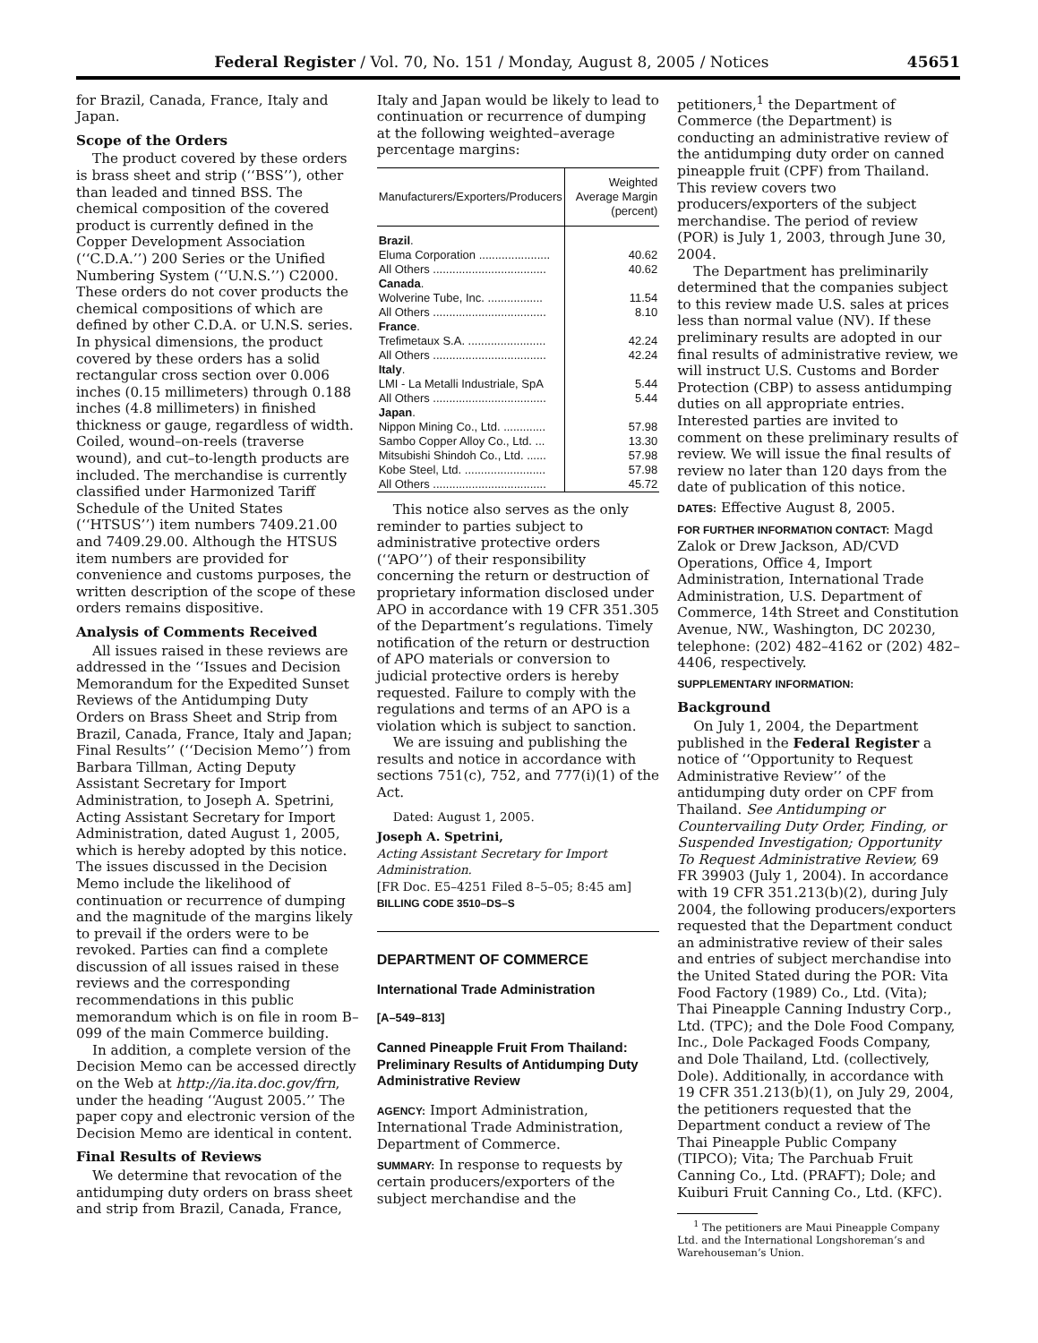Federal Register / Vol. 70, No. 151 / Monday, August 8, 2005 / Notices 45651
for Brazil, Canada, France, Italy and Japan.
Scope of the Orders
The product covered by these orders is brass sheet and strip (‘‘BSS’’), other than leaded and tinned BSS. The chemical composition of the covered product is currently defined in the Copper Development Association (‘‘C.D.A.’’) 200 Series or the Unified Numbering System (‘‘U.N.S.’’) C2000. These orders do not cover products the chemical compositions of which are defined by other C.D.A. or U.N.S. series. In physical dimensions, the product covered by these orders has a solid rectangular cross section over 0.006 inches (0.15 millimeters) through 0.188 inches (4.8 millimeters) in finished thickness or gauge, regardless of width. Coiled, wound–on-reels (traverse wound), and cut–to-length products are included. The merchandise is currently classified under Harmonized Tariff Schedule of the United States (‘‘HTSUS’’) item numbers 7409.21.00 and 7409.29.00. Although the HTSUS item numbers are provided for convenience and customs purposes, the written description of the scope of these orders remains dispositive.
Analysis of Comments Received
All issues raised in these reviews are addressed in the ‘‘Issues and Decision Memorandum for the Expedited Sunset Reviews of the Antidumping Duty Orders on Brass Sheet and Strip from Brazil, Canada, France, Italy and Japan; Final Results’’ (‘‘Decision Memo’’) from Barbara Tillman, Acting Deputy Assistant Secretary for Import Administration, to Joseph A. Spetrini, Acting Assistant Secretary for Import Administration, dated August 1, 2005, which is hereby adopted by this notice. The issues discussed in the Decision Memo include the likelihood of continuation or recurrence of dumping and the magnitude of the margins likely to prevail if the orders were to be revoked. Parties can find a complete discussion of all issues raised in these reviews and the corresponding recommendations in this public memorandum which is on file in room B–099 of the main Commerce building.
In addition, a complete version of the Decision Memo can be accessed directly on the Web at http://ia.ita.doc.gov/frn, under the heading ‘‘August 2005.’’ The paper copy and electronic version of the Decision Memo are identical in content.
Final Results of Reviews
We determine that revocation of the antidumping duty orders on brass sheet and strip from Brazil, Canada, France,
Italy and Japan would be likely to lead to continuation or recurrence of dumping at the following weighted–average percentage margins:
| Manufacturers/Exporters/Producers | Weighted Average Margin (percent) |
| --- | --- |
| Brazil . | |
| Eluma Corporation ...................... | 40.62 |
| All Others ................................... | 40.62 |
| Canada . | |
| Wolverine Tube, Inc. ................. | 11.54 |
| All Others ................................... | 8.10 |
| France . | |
| Trefimetaux S.A. ........................ | 42.24 |
| All Others ................................... | 42.24 |
| Italy . | |
| LMI - La Metalli Industriale, SpA | 5.44 |
| All Others ................................... | 5.44 |
| Japan . | |
| Nippon Mining Co., Ltd. ............. | 57.98 |
| Sambo Copper Alloy Co., Ltd. ... | 13.30 |
| Mitsubishi Shindoh Co., Ltd. ...... | 57.98 |
| Kobe Steel, Ltd. ......................... | 57.98 |
| All Others ................................... | 45.72 |
This notice also serves as the only reminder to parties subject to administrative protective orders (‘‘APO’’) of their responsibility concerning the return or destruction of proprietary information disclosed under APO in accordance with 19 CFR 351.305 of the Department’s regulations. Timely notification of the return or destruction of APO materials or conversion to judicial protective orders is hereby requested. Failure to comply with the regulations and terms of an APO is a violation which is subject to sanction.
We are issuing and publishing the results and notice in accordance with sections 751(c), 752, and 777(i)(1) of the Act.
Dated: August 1, 2005.
Joseph A. Spetrini,
Acting Assistant Secretary for Import Administration.
[FR Doc. E5–4251 Filed 8–5–05; 8:45 am]
BILLING CODE 3510–DS–S
DEPARTMENT OF COMMERCE
International Trade Administration
[A–549–813]
Canned Pineapple Fruit From Thailand: Preliminary Results of Antidumping Duty Administrative Review
AGENCY: Import Administration, International Trade Administration, Department of Commerce.
SUMMARY: In response to requests by certain producers/exporters of the subject merchandise and the
petitioners,<sup>1</sup> the Department of Commerce (the Department) is conducting an administrative review of the antidumping duty order on canned pineapple fruit (CPF) from Thailand. This review covers two producers/exporters of the subject merchandise. The period of review (POR) is July 1, 2003, through June 30, 2004.
The Department has preliminarily determined that the companies subject to this review made U.S. sales at prices less than normal value (NV). If these preliminary results are adopted in our final results of administrative review, we will instruct U.S. Customs and Border Protection (CBP) to assess antidumping duties on all appropriate entries. Interested parties are invited to comment on these preliminary results of review. We will issue the final results of review no later than 120 days from the date of publication of this notice.
DATES: Effective August 8, 2005.
FOR FURTHER INFORMATION CONTACT: Magd Zalok or Drew Jackson, AD/CVD Operations, Office 4, Import Administration, International Trade Administration, U.S. Department of Commerce, 14th Street and Constitution Avenue, NW., Washington, DC 20230, telephone: (202) 482–4162 or (202) 482–4406, respectively.
SUPPLEMENTARY INFORMATION:
Background
On July 1, 2004, the Department published in the Federal Register a notice of ‘‘Opportunity to Request Administrative Review’’ of the antidumping duty order on CPF from Thailand. See Antidumping or Countervailing Duty Order, Finding, or Suspended Investigation; Opportunity To Request Administrative Review, 69 FR 39903 (July 1, 2004). In accordance with 19 CFR 351.213(b)(2), during July 2004, the following producers/exporters requested that the Department conduct an administrative review of their sales and entries of subject merchandise into the United Stated during the POR: Vita Food Factory (1989) Co., Ltd. (Vita); Thai Pineapple Canning Industry Corp., Ltd. (TPC); and the Dole Food Company, Inc., Dole Packaged Foods Company, and Dole Thailand, Ltd. (collectively, Dole). Additionally, in accordance with 19 CFR 351.213(b)(1), on July 29, 2004, the petitioners requested that the Department conduct a review of The Thai Pineapple Public Company (TIPCO); Vita; The Parchuab Fruit Canning Co., Ltd. (PRAFT); Dole; and Kuiburi Fruit Canning Co., Ltd. (KFC).
<sup>1</sup> The petitioners are Maui Pineapple Company Ltd. and the International Longshoreman’s and Warehouseman’s Union.